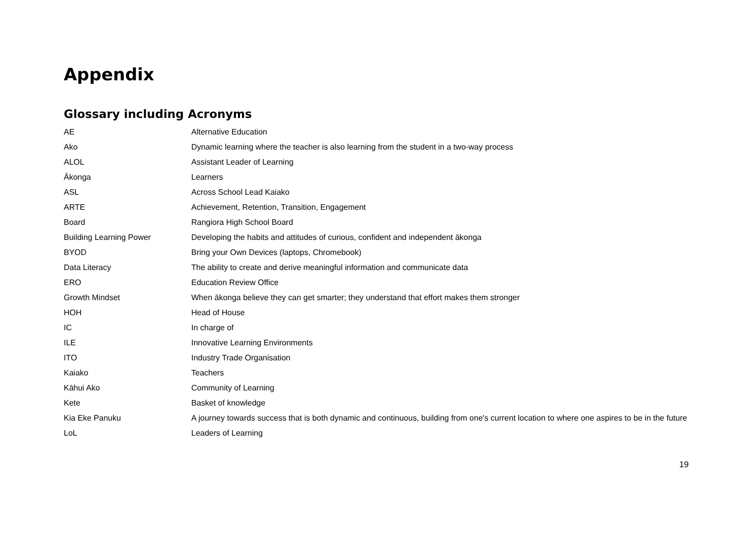Appendix
Glossary including Acronyms
| AE | Alternative Education |
| Ako | Dynamic learning where the teacher is also learning from the student in a two-way process |
| ALOL | Assistant Leader of Learning |
| Ākonga | Learners |
| ASL | Across School Lead Kaiako |
| ARTE | Achievement, Retention, Transition, Engagement |
| Board | Rangiora High School Board |
| Building Learning Power | Developing the habits and attitudes of curious, confident and independent ākonga |
| BYOD | Bring your Own Devices (laptops, Chromebook) |
| Data Literacy | The ability to create and derive meaningful information and communicate data |
| ERO | Education Review Office |
| Growth Mindset | When ākonga believe they can get smarter; they understand that effort makes them stronger |
| HOH | Head of House |
| IC | In charge of |
| ILE | Innovative Learning Environments |
| ITO | Industry Trade Organisation |
| Kaiako | Teachers |
| Kāhui Ako | Community of Learning |
| Kete | Basket of knowledge |
| Kia Eke Panuku | A journey towards success that is both dynamic and continuous, building from one's current location to where one aspires to be in the future |
| LoL | Leaders of Learning |
19